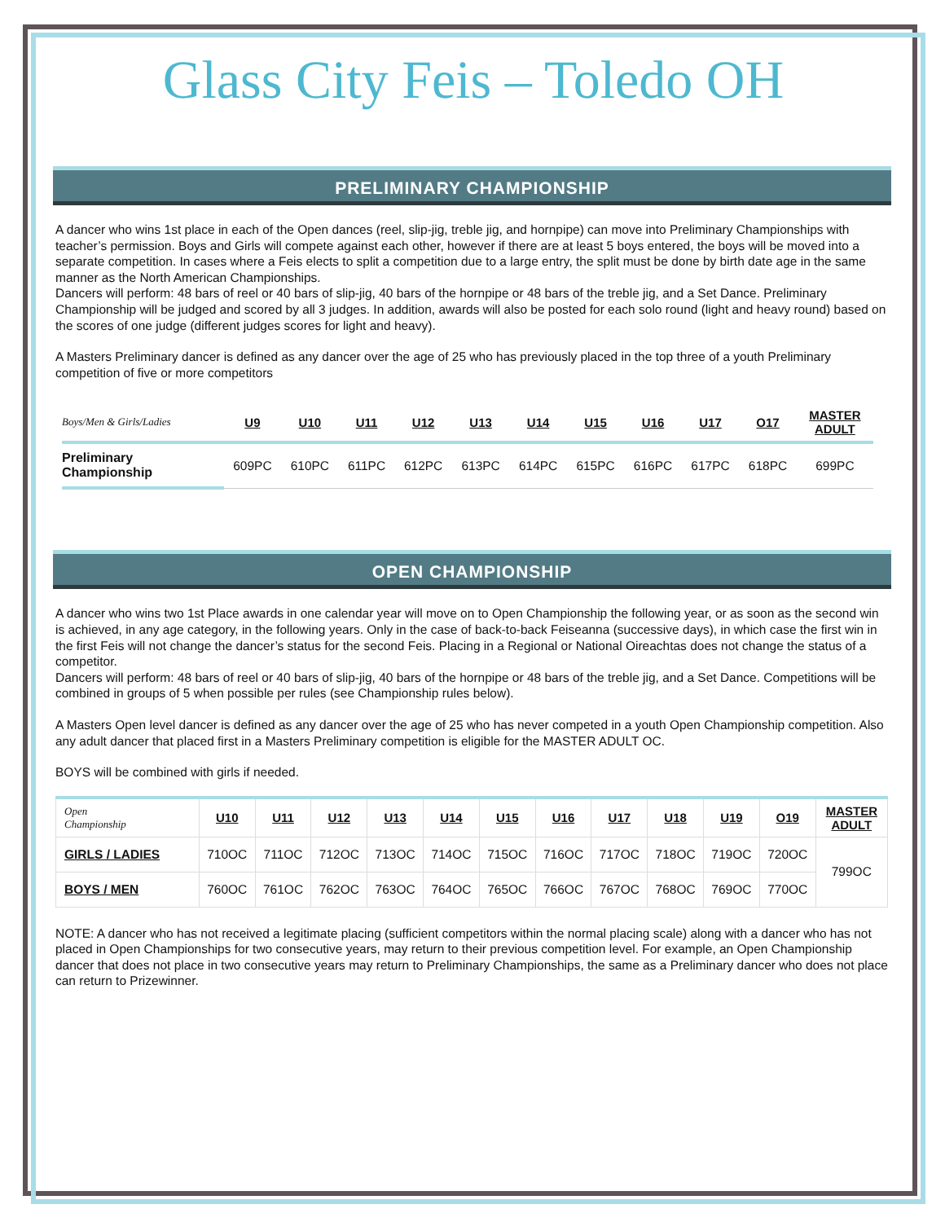Glass City Feis – Toledo OH
PRELIMINARY CHAMPIONSHIP
A dancer who wins 1st place in each of the Open dances (reel, slip-jig, treble jig, and hornpipe) can move into Preliminary Championships with teacher’s permission. Boys and Girls will compete against each other, however if there are at least 5 boys entered, the boys will be moved into a separate competition. In cases where a Feis elects to split a competition due to a large entry, the split must be done by birth date age in the same manner as the North American Championships.
Dancers will perform: 48 bars of reel or 40 bars of slip-jig, 40 bars of the hornpipe or 48 bars of the treble jig, and a Set Dance. Preliminary Championship will be judged and scored by all 3 judges. In addition, awards will also be posted for each solo round (light and heavy round) based on the scores of one judge (different judges scores for light and heavy).
A Masters Preliminary dancer is defined as any dancer over the age of 25 who has previously placed in the top three of a youth Preliminary competition of five or more competitors
| Boys/Men & Girls/Ladies | U9 | U10 | U11 | U12 | U13 | U14 | U15 | U16 | U17 | O17 | MASTER ADULT |
| --- | --- | --- | --- | --- | --- | --- | --- | --- | --- | --- | --- |
| Preliminary Championship | 609PC | 610PC | 611PC | 612PC | 613PC | 614PC | 615PC | 616PC | 617PC | 618PC | 699PC |
OPEN CHAMPIONSHIP
A dancer who wins two 1st Place awards in one calendar year will move on to Open Championship the following year, or as soon as the second win is achieved, in any age category, in the following years. Only in the case of back-to-back Feiseanna (successive days), in which case the first win in the first Feis will not change the dancer’s status for the second Feis. Placing in a Regional or National Oireachtas does not change the status of a competitor.
Dancers will perform: 48 bars of reel or 40 bars of slip-jig, 40 bars of the hornpipe or 48 bars of the treble jig, and a Set Dance. Competitions will be combined in groups of 5 when possible per rules (see Championship rules below).
A Masters Open level dancer is defined as any dancer over the age of 25 who has never competed in a youth Open Championship competition. Also any adult dancer that placed first in a Masters Preliminary competition is eligible for the MASTER ADULT OC.
BOYS will be combined with girls if needed.
| Open Championship | U10 | U11 | U12 | U13 | U14 | U15 | U16 | U17 | U18 | U19 | O19 | MASTER ADULT |
| --- | --- | --- | --- | --- | --- | --- | --- | --- | --- | --- | --- | --- |
| GIRLS / LADIES | 710OC | 711OC | 712OC | 713OC | 714OC | 715OC | 716OC | 717OC | 718OC | 719OC | 720OC | 799OC |
| BOYS / MEN | 760OC | 761OC | 762OC | 763OC | 764OC | 765OC | 766OC | 767OC | 768OC | 769OC | 770OC | |
NOTE: A dancer who has not received a legitimate placing (sufficient competitors within the normal placing scale) along with a dancer who has not placed in Open Championships for two consecutive years, may return to their previous competition level. For example, an Open Championship dancer that does not place in two consecutive years may return to Preliminary Championships, the same as a Preliminary dancer who does not place can return to Prizewinner.